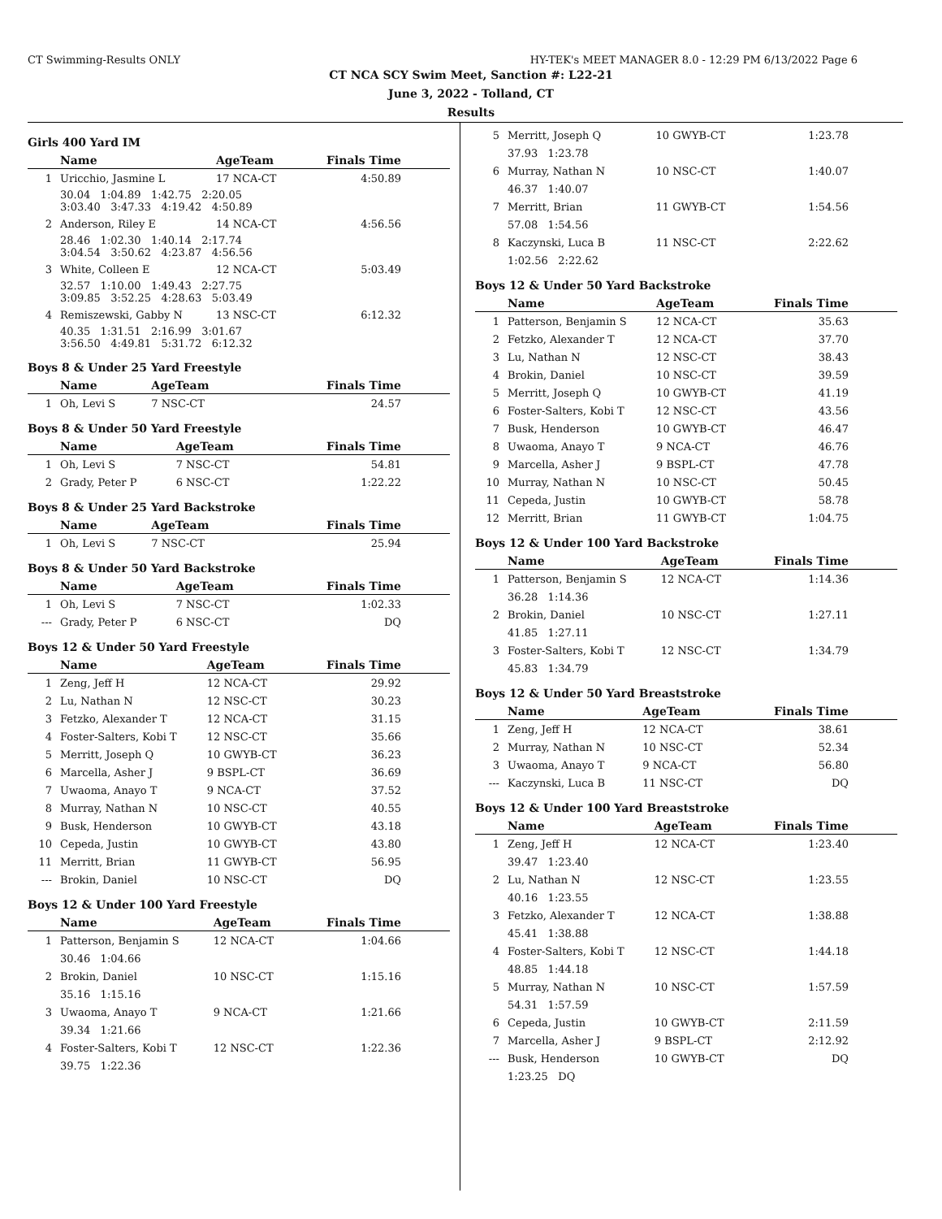CT Swimming-Results ONLY HY-TEK's MEET MANAGER 8.0 - 12:29 PM 6/13/2022 Page 6
CT NCA SCY Swim Meet, Sanction #: L22-21
June 3, 2022 - Tolland, CT
Results
Girls 400 Yard IM
| | Name | AgeTeam | Finals Time |
| --- | --- | --- | --- |
| 1 | Uricchio, Jasmine L | 17 NCA-CT | 4:50.89 |
| | 30.04 1:04.89 1:42.75 2:20.05 3:03.40 3:47.33 4:19.42 4:50.89 | | |
| 2 | Anderson, Riley E | 14 NCA-CT | 4:56.56 |
| | 28.46 1:02.30 1:40.14 2:17.74 3:04.54 3:50.62 4:23.87 4:56.56 | | |
| 3 | White, Colleen E | 12 NCA-CT | 5:03.49 |
| | 32.57 1:10.00 1:49.43 2:27.75 3:09.85 3:52.25 4:28.63 5:03.49 | | |
| 4 | Remiszewski, Gabby N | 13 NSC-CT | 6:12.32 |
| | 40.35 1:31.51 2:16.99 3:01.67 3:56.50 4:49.81 5:31.72 6:12.32 | | |
Boys 8 & Under 25 Yard Freestyle
| | Name | AgeTeam | Finals Time |
| --- | --- | --- | --- |
| 1 | Oh, Levi S | 7 NSC-CT | 24.57 |
Boys 8 & Under 50 Yard Freestyle
| | Name | AgeTeam | Finals Time |
| --- | --- | --- | --- |
| 1 | Oh, Levi S | 7 NSC-CT | 54.81 |
| 2 | Grady, Peter P | 6 NSC-CT | 1:22.22 |
Boys 8 & Under 25 Yard Backstroke
| | Name | AgeTeam | Finals Time |
| --- | --- | --- | --- |
| 1 | Oh, Levi S | 7 NSC-CT | 25.94 |
Boys 8 & Under 50 Yard Backstroke
| | Name | AgeTeam | Finals Time |
| --- | --- | --- | --- |
| 1 | Oh, Levi S | 7 NSC-CT | 1:02.33 |
| --- | Grady, Peter P | 6 NSC-CT | DQ |
Boys 12 & Under 50 Yard Freestyle
| | Name | AgeTeam | Finals Time |
| --- | --- | --- | --- |
| 1 | Zeng, Jeff H | 12 NCA-CT | 29.92 |
| 2 | Lu, Nathan N | 12 NSC-CT | 30.23 |
| 3 | Fetzko, Alexander T | 12 NCA-CT | 31.15 |
| 4 | Foster-Salters, Kobi T | 12 NSC-CT | 35.66 |
| 5 | Merritt, Joseph Q | 10 GWYB-CT | 36.23 |
| 6 | Marcella, Asher J | 9 BSPL-CT | 36.69 |
| 7 | Uwaoma, Anayo T | 9 NCA-CT | 37.52 |
| 8 | Murray, Nathan N | 10 NSC-CT | 40.55 |
| 9 | Busk, Henderson | 10 GWYB-CT | 43.18 |
| 10 | Cepeda, Justin | 10 GWYB-CT | 43.80 |
| 11 | Merritt, Brian | 11 GWYB-CT | 56.95 |
| --- | Brokin, Daniel | 10 NSC-CT | DQ |
Boys 12 & Under 100 Yard Freestyle
| | Name | AgeTeam | Finals Time |
| --- | --- | --- | --- |
| 1 | Patterson, Benjamin S | 12 NCA-CT | 1:04.66 |
| | 30.46 1:04.66 | | |
| 2 | Brokin, Daniel | 10 NSC-CT | 1:15.16 |
| | 35.16 1:15.16 | | |
| 3 | Uwaoma, Anayo T | 9 NCA-CT | 1:21.66 |
| | 39.34 1:21.66 | | |
| 4 | Foster-Salters, Kobi T | 12 NSC-CT | 1:22.36 |
| | 39.75 1:22.36 | | |
| 5 | Merritt, Joseph Q | 10 GWYB-CT | 1:23.78 |
| | 37.93 1:23.78 | | |
| 6 | Murray, Nathan N | 10 NSC-CT | 1:40.07 |
| | 46.37 1:40.07 | | |
| 7 | Merritt, Brian | 11 GWYB-CT | 1:54.56 |
| | 57.08 1:54.56 | | |
| 8 | Kaczynski, Luca B | 11 NSC-CT | 2:22.62 |
| | 1:02.56 2:22.62 | | |
Boys 12 & Under 50 Yard Backstroke
| | Name | AgeTeam | Finals Time |
| --- | --- | --- | --- |
| 1 | Patterson, Benjamin S | 12 NCA-CT | 35.63 |
| 2 | Fetzko, Alexander T | 12 NCA-CT | 37.70 |
| 3 | Lu, Nathan N | 12 NSC-CT | 38.43 |
| 4 | Brokin, Daniel | 10 NSC-CT | 39.59 |
| 5 | Merritt, Joseph Q | 10 GWYB-CT | 41.19 |
| 6 | Foster-Salters, Kobi T | 12 NSC-CT | 43.56 |
| 7 | Busk, Henderson | 10 GWYB-CT | 46.47 |
| 8 | Uwaoma, Anayo T | 9 NCA-CT | 46.76 |
| 9 | Marcella, Asher J | 9 BSPL-CT | 47.78 |
| 10 | Murray, Nathan N | 10 NSC-CT | 50.45 |
| 11 | Cepeda, Justin | 10 GWYB-CT | 58.78 |
| 12 | Merritt, Brian | 11 GWYB-CT | 1:04.75 |
Boys 12 & Under 100 Yard Backstroke
| | Name | AgeTeam | Finals Time |
| --- | --- | --- | --- |
| 1 | Patterson, Benjamin S | 12 NCA-CT | 1:14.36 |
| | 36.28 1:14.36 | | |
| 2 | Brokin, Daniel | 10 NSC-CT | 1:27.11 |
| | 41.85 1:27.11 | | |
| 3 | Foster-Salters, Kobi T | 12 NSC-CT | 1:34.79 |
| | 45.83 1:34.79 | | |
Boys 12 & Under 50 Yard Breaststroke
| | Name | AgeTeam | Finals Time |
| --- | --- | --- | --- |
| 1 | Zeng, Jeff H | 12 NCA-CT | 38.61 |
| 2 | Murray, Nathan N | 10 NSC-CT | 52.34 |
| 3 | Uwaoma, Anayo T | 9 NCA-CT | 56.80 |
| --- | Kaczynski, Luca B | 11 NSC-CT | DQ |
Boys 12 & Under 100 Yard Breaststroke
| | Name | AgeTeam | Finals Time |
| --- | --- | --- | --- |
| 1 | Zeng, Jeff H | 12 NCA-CT | 1:23.40 |
| | 39.47 1:23.40 | | |
| 2 | Lu, Nathan N | 12 NSC-CT | 1:23.55 |
| | 40.16 1:23.55 | | |
| 3 | Fetzko, Alexander T | 12 NCA-CT | 1:38.88 |
| | 45.41 1:38.88 | | |
| 4 | Foster-Salters, Kobi T | 12 NSC-CT | 1:44.18 |
| | 48.85 1:44.18 | | |
| 5 | Murray, Nathan N | 10 NSC-CT | 1:57.59 |
| | 54.31 1:57.59 | | |
| 6 | Cepeda, Justin | 10 GWYB-CT | 2:11.59 |
| 7 | Marcella, Asher J | 9 BSPL-CT | 2:12.92 |
| --- | Busk, Henderson | 10 GWYB-CT | DQ |
| | 1:23.25 DQ | | |